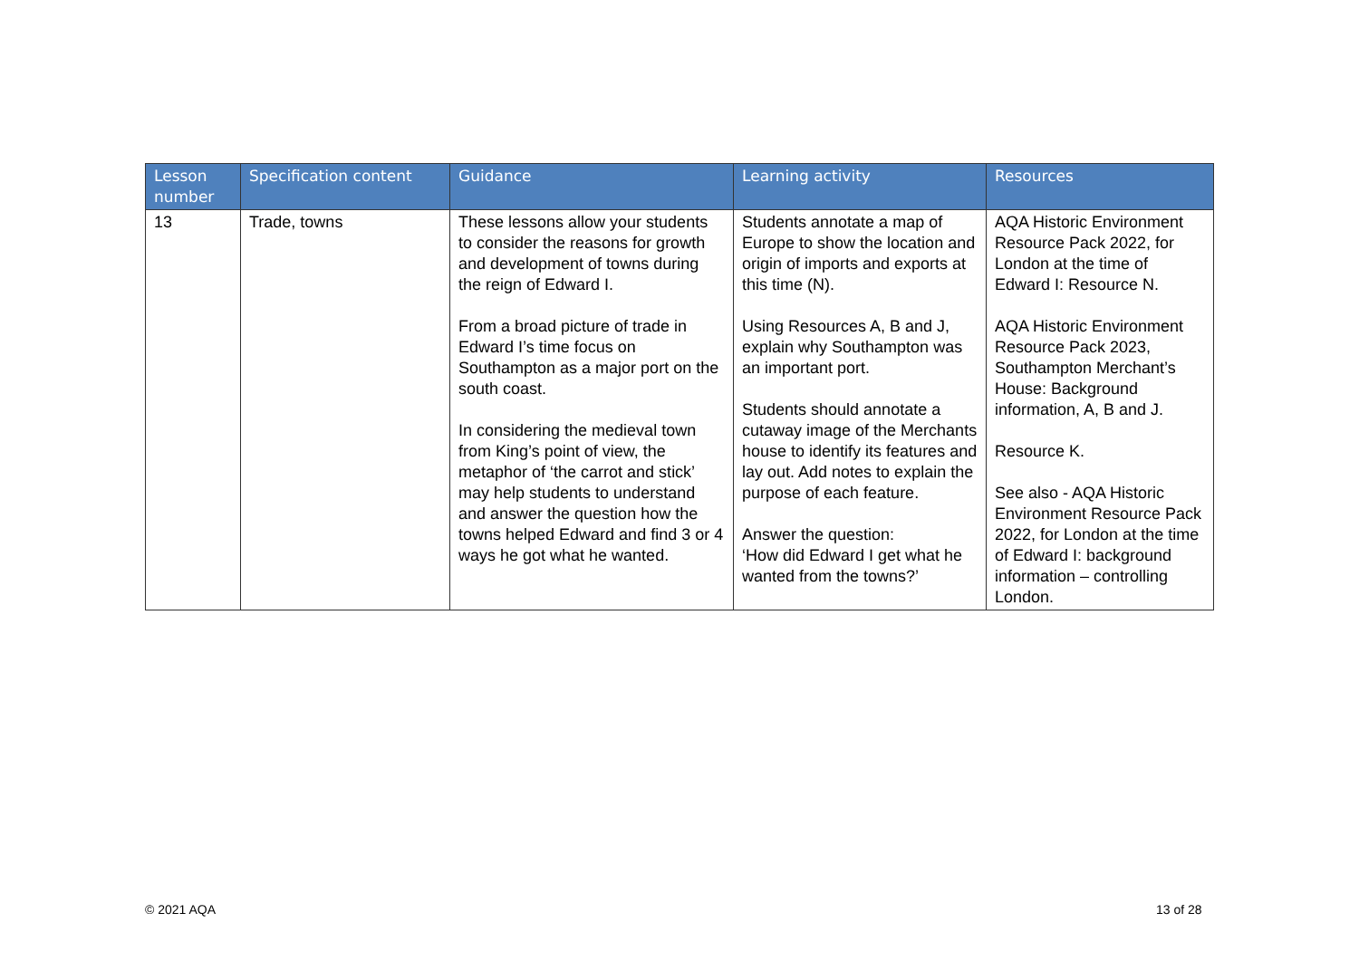| Lesson number | Specification content | Guidance | Learning activity | Resources |
| --- | --- | --- | --- | --- |
| 13 | Trade, towns | These lessons allow your students to consider the reasons for growth and development of towns during the reign of Edward I. From a broad picture of trade in Edward I’s time focus on Southampton as a major port on the south coast. In considering the medieval town from King’s point of view, the metaphor of ‘the carrot and stick’ may help students to understand and answer the question how the towns helped Edward and find 3 or 4 ways he got what he wanted. | Students annotate a map of Europe to show the location and origin of imports and exports at this time (N). Using Resources A, B and J, explain why Southampton was an important port. Students should annotate a cutaway image of the Merchants house to identify its features and lay out. Add notes to explain the purpose of each feature. Answer the question: ‘How did Edward I get what he wanted from the towns?’ | AQA Historic Environment Resource Pack 2022, for London at the time of Edward I: Resource N. AQA Historic Environment Resource Pack 2023, Southampton Merchant’s House: Background information, A, B and J. Resource K. See also - AQA Historic Environment Resource Pack 2022, for London at the time of Edward I: background information – controlling London. |
© 2021 AQA 13 of 28